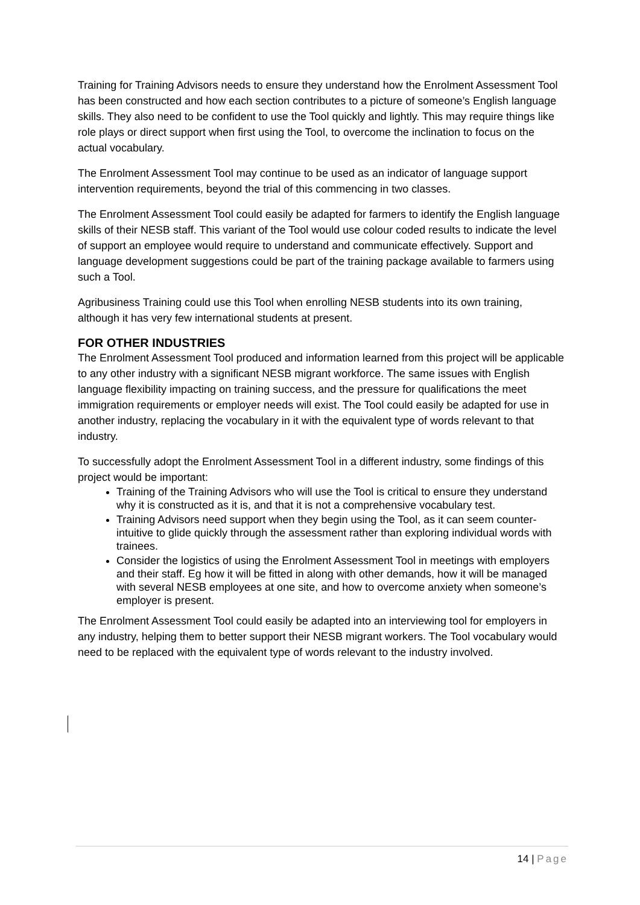Training for Training Advisors needs to ensure they understand how the Enrolment Assessment Tool has been constructed and how each section contributes to a picture of someone’s English language skills. They also need to be confident to use the Tool quickly and lightly. This may require things like role plays or direct support when first using the Tool, to overcome the inclination to focus on the actual vocabulary.
The Enrolment Assessment Tool may continue to be used as an indicator of language support intervention requirements, beyond the trial of this commencing in two classes.
The Enrolment Assessment Tool could easily be adapted for farmers to identify the English language skills of their NESB staff. This variant of the Tool would use colour coded results to indicate the level of support an employee would require to understand and communicate effectively. Support and language development suggestions could be part of the training package available to farmers using such a Tool.
Agribusiness Training could use this Tool when enrolling NESB students into its own training, although it has very few international students at present.
FOR OTHER INDUSTRIES
The Enrolment Assessment Tool produced and information learned from this project will be applicable to any other industry with a significant NESB migrant workforce. The same issues with English language flexibility impacting on training success, and the pressure for qualifications the meet immigration requirements or employer needs will exist. The Tool could easily be adapted for use in another industry, replacing the vocabulary in it with the equivalent type of words relevant to that industry.
To successfully adopt the Enrolment Assessment Tool in a different industry, some findings of this project would be important:
Training of the Training Advisors who will use the Tool is critical to ensure they understand why it is constructed as it is, and that it is not a comprehensive vocabulary test.
Training Advisors need support when they begin using the Tool, as it can seem counter-intuitive to glide quickly through the assessment rather than exploring individual words with trainees.
Consider the logistics of using the Enrolment Assessment Tool in meetings with employers and their staff. Eg how it will be fitted in along with other demands, how it will be managed with several NESB employees at one site, and how to overcome anxiety when someone’s employer is present.
The Enrolment Assessment Tool could easily be adapted into an interviewing tool for employers in any industry, helping them to better support their NESB migrant workers. The Tool vocabulary would need to be replaced with the equivalent type of words relevant to the industry involved.
14 | Page